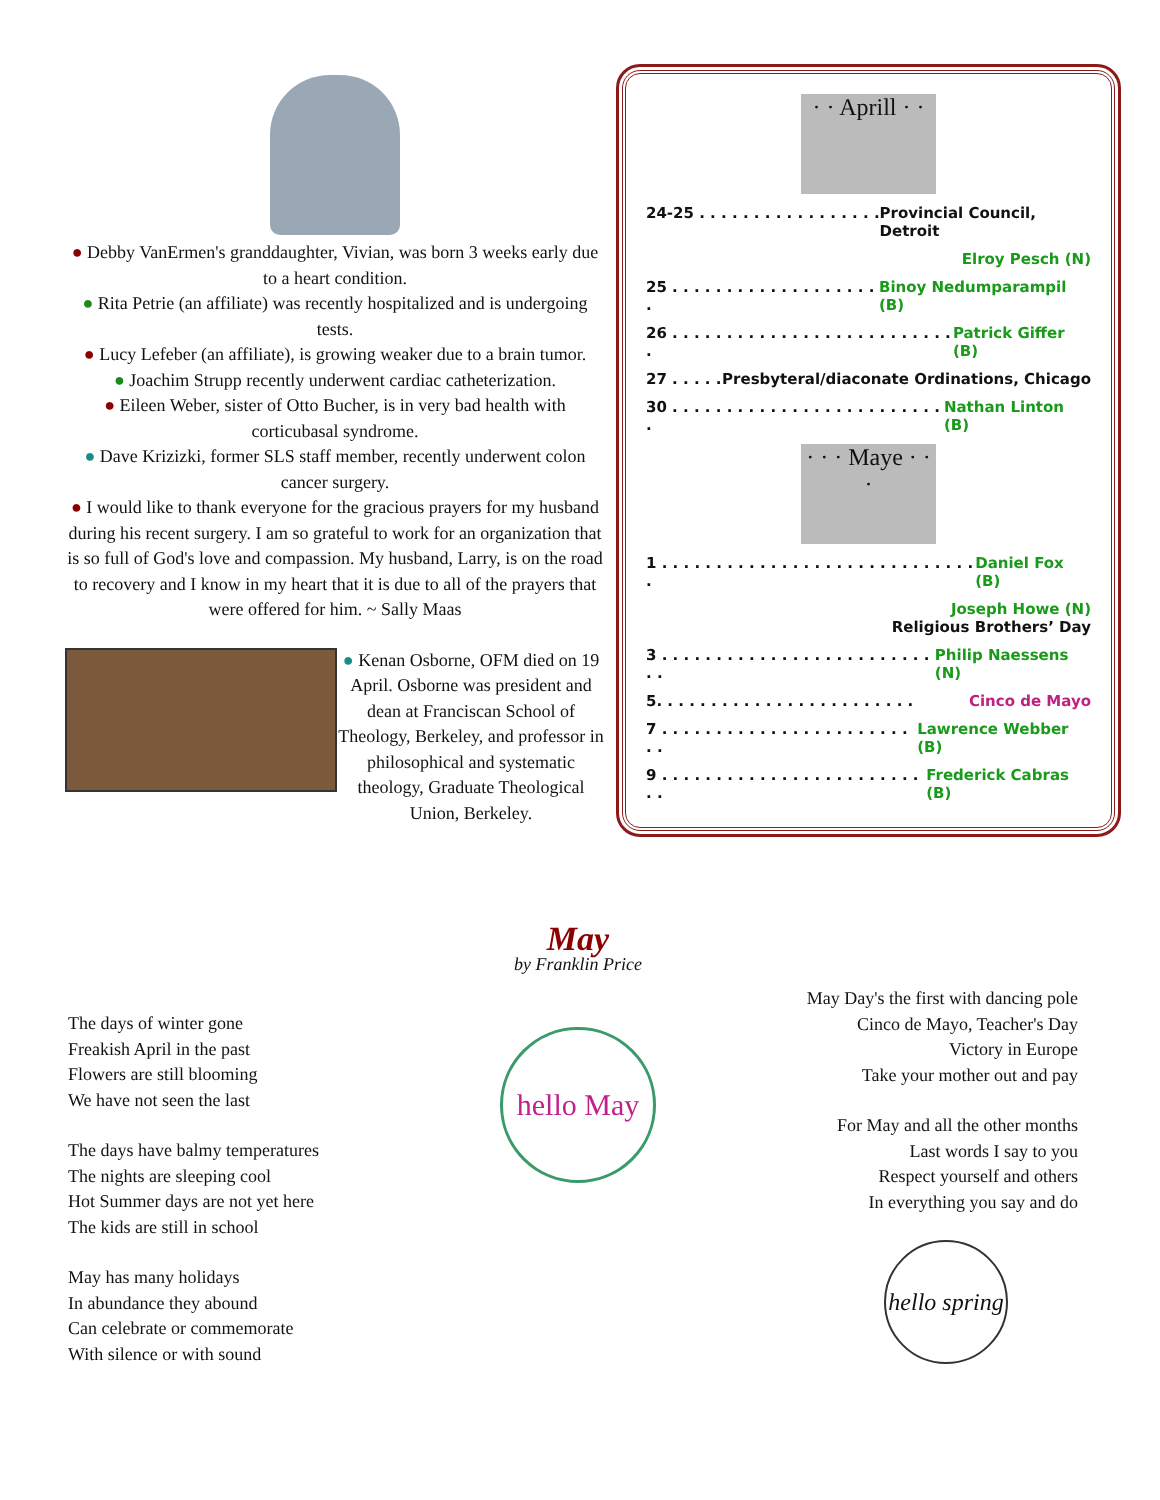● Debby VanErmen's granddaughter, Vivian, was born 3 weeks early due to a heart condition.
● Rita Petrie (an affiliate) was recently hospitalized and is undergoing tests.
● Lucy Lefeber (an affiliate), is growing weaker due to a brain tumor.
● Joachim Strupp recently underwent cardiac catheterization.
● Eileen Weber, sister of Otto Bucher, is in very bad health with corticubasal syndrome.
● Dave Krizizki, former SLS staff member, recently underwent colon cancer surgery.
● I would like to thank everyone for the gracious prayers for my husband during his recent surgery. I am so grateful to work for an organization that is so full of God's love and compassion. My husband, Larry, is on the road to recovery and I know in my heart that it is due to all of the prayers that were offered for him. ~ Sally Maas
● Kenan Osborne, OFM died on 19 April. Osborne was president and dean at Franciscan School of Theology, Berkeley, and professor in philosophical and systematic theology, Graduate Theological Union, Berkeley.
· · Aprill · ·
24-25 . . . . . . . . . . . . . . . . . . Provincial Council, Detroit
Elroy Pesch (N)
25 . . . . . . . . . . . . . . . . . . . . Binoy Nedumparampil (B)
26 . . . . . . . . . . . . . . . . . . . . . . . . . . . Patrick Giffer (B)
27 . . . . . Presbyteral/diaconate Ordinations, Chicago
30 . . . . . . . . . . . . . . . . . . . . . . . . . . Nathan Linton (B)
· · · Maye · · ·
1 . . . . . . . . . . . . . . . . . . . . . . . . . . . . . . Daniel Fox (B)
Joseph Howe (N)
Religious Brothers’ Day
3 . . . . . . . . . . . . . . . . . . . . . . . . . . . Philip Naessens (N)
5. . . . . . . . . . . . . . . . . . . . . . . . Cinco de Mayo
7 . . . . . . . . . . . . . . . . . . . . . . . . . Lawrence Webber (B)
9 . . . . . . . . . . . . . . . . . . . . . . . . . . Frederick Cabras (B)
The days of winter gone
Freakish April in the past
Flowers are still blooming
We have not seen the last
The days have balmy temperatures
The nights are sleeping cool
Hot Summer days are not yet here
The kids are still in school
May has many holidays
In abundance they abound
Can celebrate or commemorate
With silence or with sound
May
by Franklin Price
hello May
May Day's the first with dancing pole
Cinco de Mayo, Teacher's Day
Victory in Europe
Take your mother out and pay
For May and all the other months
Last words I say to you
Respect yourself and others
In everything you say and do
hello spring